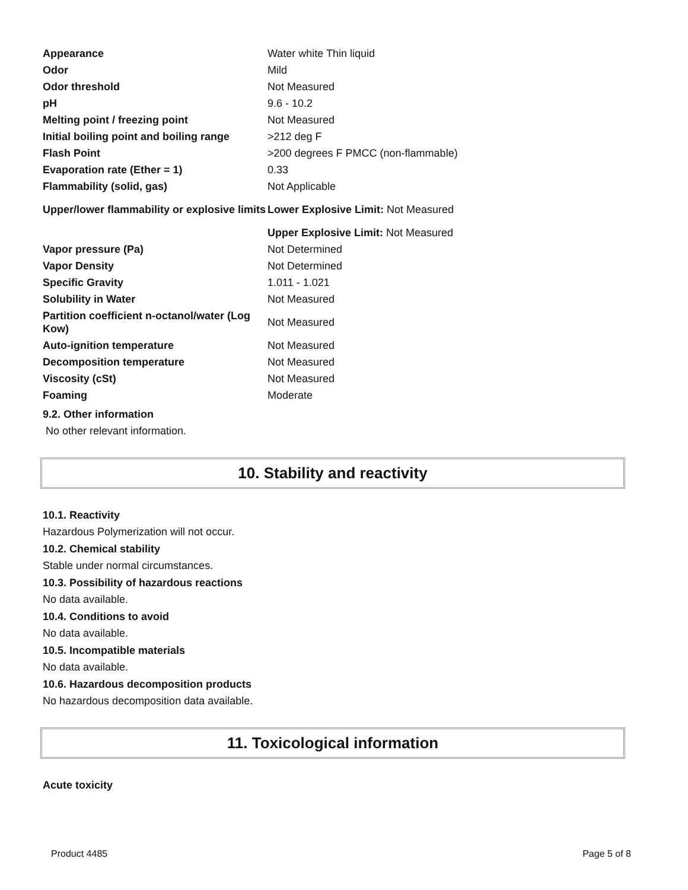| Appearance | Water white Thin liquid |
| Odor | Mild |
| Odor threshold | Not Measured |
| pH | 9.6 - 10.2 |
| Melting point / freezing point | Not Measured |
| Initial boiling point and boiling range | >212 deg F |
| Flash Point | >200 degrees F PMCC (non-flammable) |
| Evaporation rate (Ether = 1) | 0.33 |
| Flammability (solid, gas) | Not Applicable |
| Upper/lower flammability or explosive limits | Lower Explosive Limit: Not Measured |
| | Upper Explosive Limit: Not Measured |
| Vapor pressure (Pa) | Not Determined |
| Vapor Density | Not Determined |
| Specific Gravity | 1.011 - 1.021 |
| Solubility in Water | Not Measured |
| Partition coefficient n-octanol/water (Log Kow) | Not Measured |
| Auto-ignition temperature | Not Measured |
| Decomposition temperature | Not Measured |
| Viscosity (cSt) | Not Measured |
| Foaming | Moderate |
9.2. Other information
No other relevant information.
10. Stability and reactivity
10.1. Reactivity
Hazardous Polymerization will not occur.
10.2. Chemical stability
Stable under normal circumstances.
10.3. Possibility of hazardous reactions
No data available.
10.4. Conditions to avoid
No data available.
10.5. Incompatible materials
No data available.
10.6. Hazardous decomposition products
No hazardous decomposition data available.
11. Toxicological information
Acute toxicity
Product 4485 Page 5 of 8